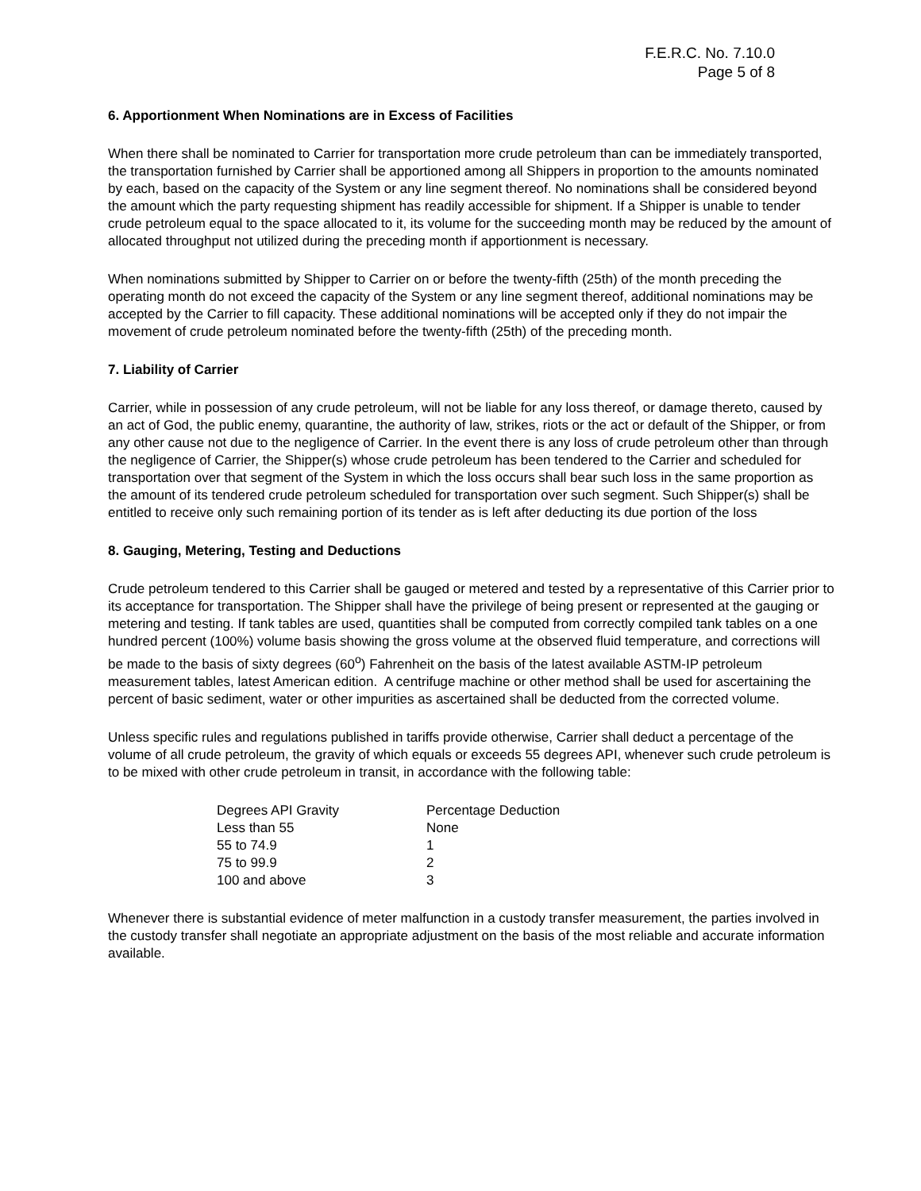F.E.R.C. No. 7.10.0
Page 5 of 8
6. Apportionment When Nominations are in Excess of Facilities
When there shall be nominated to Carrier for transportation more crude petroleum than can be immediately transported, the transportation furnished by Carrier shall be apportioned among all Shippers in proportion to the amounts nominated by each, based on the capacity of the System or any line segment thereof. No nominations shall be considered beyond the amount which the party requesting shipment has readily accessible for shipment. If a Shipper is unable to tender crude petroleum equal to the space allocated to it, its volume for the succeeding month may be reduced by the amount of allocated throughput not utilized during the preceding month if apportionment is necessary.
When nominations submitted by Shipper to Carrier on or before the twenty-fifth (25th) of the month preceding the operating month do not exceed the capacity of the System or any line segment thereof, additional nominations may be accepted by the Carrier to fill capacity. These additional nominations will be accepted only if they do not impair the movement of crude petroleum nominated before the twenty-fifth (25th) of the preceding month.
7. Liability of Carrier
Carrier, while in possession of any crude petroleum, will not be liable for any loss thereof, or damage thereto, caused by an act of God, the public enemy, quarantine, the authority of law, strikes, riots or the act or default of the Shipper, or from any other cause not due to the negligence of Carrier. In the event there is any loss of crude petroleum other than through the negligence of Carrier, the Shipper(s) whose crude petroleum has been tendered to the Carrier and scheduled for transportation over that segment of the System in which the loss occurs shall bear such loss in the same proportion as the amount of its tendered crude petroleum scheduled for transportation over such segment. Such Shipper(s) shall be entitled to receive only such remaining portion of its tender as is left after deducting its due portion of the loss
8. Gauging, Metering, Testing and Deductions
Crude petroleum tendered to this Carrier shall be gauged or metered and tested by a representative of this Carrier prior to its acceptance for transportation. The Shipper shall have the privilege of being present or represented at the gauging or metering and testing. If tank tables are used, quantities shall be computed from correctly compiled tank tables on a one hundred percent (100%) volume basis showing the gross volume at the observed fluid temperature, and corrections will be made to the basis of sixty degrees (60<sup>o</sup>) Fahrenheit on the basis of the latest available ASTM-IP petroleum measurement tables, latest American edition. A centrifuge machine or other method shall be used for ascertaining the percent of basic sediment, water or other impurities as ascertained shall be deducted from the corrected volume.
Unless specific rules and regulations published in tariffs provide otherwise, Carrier shall deduct a percentage of the volume of all crude petroleum, the gravity of which equals or exceeds 55 degrees API, whenever such crude petroleum is to be mixed with other crude petroleum in transit, in accordance with the following table:
| Degrees API Gravity | Percentage Deduction |
| --- | --- |
| Less than 55 | None |
| 55 to 74.9 | 1 |
| 75 to 99.9 | 2 |
| 100 and above | 3 |
Whenever there is substantial evidence of meter malfunction in a custody transfer measurement, the parties involved in the custody transfer shall negotiate an appropriate adjustment on the basis of the most reliable and accurate information available.